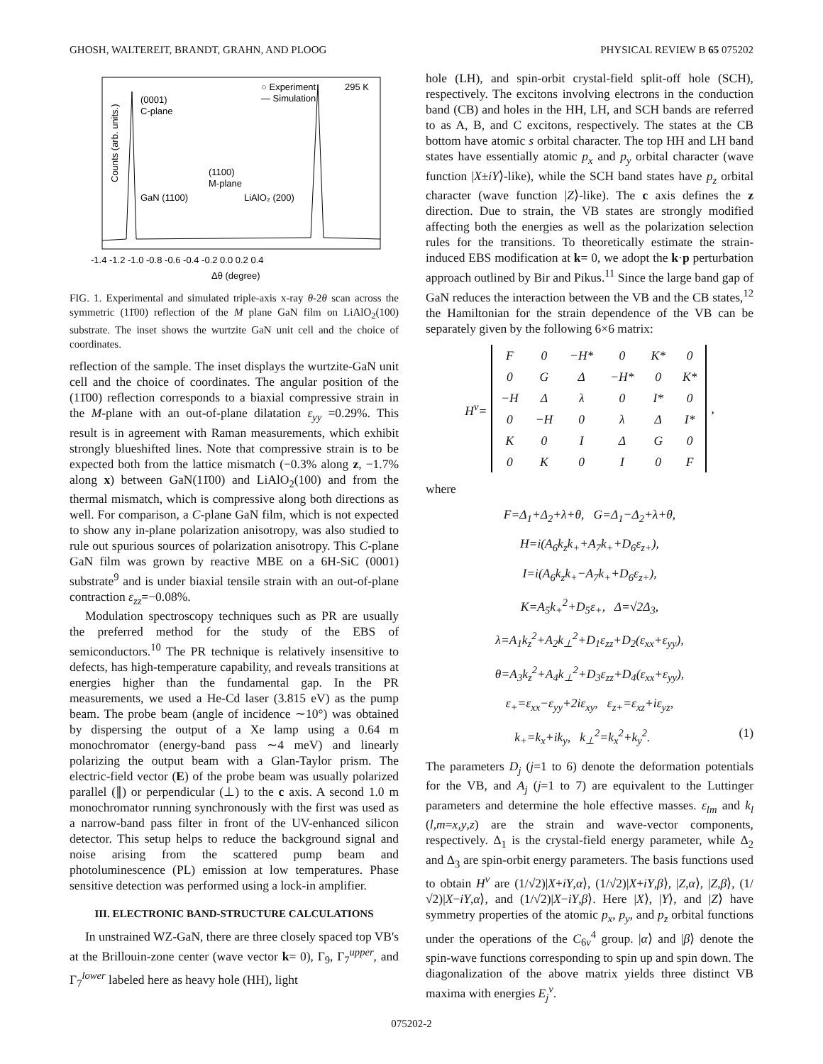GHOSH, WALTEREIT, BRANDT, GRAHN, AND PLOOG PHYSICAL REVIEW B 65 075202
Counts (arb. units.)
(0001)
C-plane
○ Experiment
— Simulation
295 K
(1100)
M-plane
GaN (1100)
LiAlO₂ (200)
-1.4 -1.2 -1.0 -0.8 -0.6 -0.4 -0.2 0.0 0.2 0.4
Δθ (degree)
FIG. 1. Experimental and simulated triple-axis x-ray θ-2θ scan across the symmetric (11̄00) reflection of the M plane GaN film on LiAlO<sub>2</sub>(100) substrate. The inset shows the wurtzite GaN unit cell and the choice of coordinates.
reflection of the sample. The inset displays the wurtzite-GaN unit cell and the choice of coordinates. The angular position of the (11̄00) reflection corresponds to a biaxial compressive strain in the M-plane with an out-of-plane dilatation ε<sub>yy</sub> =0.29%. This result is in agreement with Raman measurements, which exhibit strongly blueshifted lines. Note that compressive strain is to be expected both from the lattice mismatch (−0.3% along z, −1.7% along x) between GaN(11̄00) and LiAlO<sub>2</sub>(100) and from the thermal mismatch, which is compressive along both directions as well. For comparison, a C-plane GaN film, which is not expected to show any in-plane polarization anisotropy, was also studied to rule out spurious sources of polarization anisotropy. This C-plane GaN film was grown by reactive MBE on a 6H-SiC (0001) substrate<sup>9</sup> and is under biaxial tensile strain with an out-of-plane contraction ε<sub>zz</sub>=−0.08%.
Modulation spectroscopy techniques such as PR are usually the preferred method for the study of the EBS of semiconductors.<sup>10</sup> The PR technique is relatively insensitive to defects, has high-temperature capability, and reveals transitions at energies higher than the fundamental gap. In the PR measurements, we used a He-Cd laser (3.815 eV) as the pump beam. The probe beam (angle of incidence ∼10°) was obtained by dispersing the output of a Xe lamp using a 0.64 m monochromator (energy-band pass ∼4 meV) and linearly polarizing the output beam with a Glan-Taylor prism. The electric-field vector (E) of the probe beam was usually polarized parallel (∥) or perpendicular (⊥) to the c axis. A second 1.0 m monochromator running synchronously with the first was used as a narrow-band pass filter in front of the UV-enhanced silicon detector. This setup helps to reduce the background signal and noise arising from the scattered pump beam and photoluminescence (PL) emission at low temperatures. Phase sensitive detection was performed using a lock-in amplifier.
III. ELECTRONIC BAND-STRUCTURE CALCULATIONS
In unstrained WZ-GaN, there are three closely spaced top VB's at the Brillouin-zone center (wave vector k= 0), Γ<sub>9</sub>, Γ<sub>7</sub><sup>upper</sup>, and Γ<sub>7</sub><sup>lower</sup> labeled here as heavy hole (HH), light
hole (LH), and spin-orbit crystal-field split-off hole (SCH), respectively. The excitons involving electrons in the conduction band (CB) and holes in the HH, LH, and SCH bands are referred to as A, B, and C excitons, respectively. The states at the CB bottom have atomic s orbital character. The top HH and LH band states have essentially atomic p<sub>x</sub> and p<sub>y</sub> orbital character (wave function |X±iY⟩-like), while the SCH band states have p<sub>z</sub> orbital character (wave function |Z⟩-like). The c axis defines the z direction. Due to strain, the VB states are strongly modified affecting both the energies as well as the polarization selection rules for the transitions. To theoretically estimate the strain-induced EBS modification at k= 0, we adopt the k·p perturbation approach outlined by Bir and Pikus.<sup>11</sup> Since the large band gap of GaN reduces the interaction between the VB and the CB states,<sup>12</sup> the Hamiltonian for the strain dependence of the VB can be separately given by the following 6×6 matrix:
H<sup>v</sup>=
| F | 0 | −H* | 0 | K* | 0 |
| 0 | G | Δ | −H* | 0 | K* |
| −H | Δ | λ | 0 | I* | 0 |
| 0 | −H | 0 | λ | Δ | I* |
| K | 0 | I | Δ | G | 0 |
| 0 | K | 0 | I | 0 | F |
,
where
F=Δ<sub>1</sub>+Δ<sub>2</sub>+λ+θ, G=Δ<sub>1</sub>−Δ<sub>2</sub>+λ+θ,
H=i(A<sub>6</sub>k<sub>z</sub>k<sub>+</sub>+A<sub>7</sub>k<sub>+</sub>+D<sub>6</sub>ε<sub>z+</sub>),
I=i(A<sub>6</sub>k<sub>z</sub>k<sub>+</sub>−A<sub>7</sub>k<sub>+</sub>+D<sub>6</sub>ε<sub>z+</sub>),
K=A<sub>5</sub>k<sub>+</sub><sup>2</sup>+D<sub>5</sub>ε<sub>+</sub>, Δ=√2Δ<sub>3</sub>,
λ=A<sub>1</sub>k<sub>z</sub><sup>2</sup>+A<sub>2</sub>k<sub>⊥</sub><sup>2</sup>+D<sub>1</sub>ε<sub>zz</sub>+D<sub>2</sub>(ε<sub>xx</sub>+ε<sub>yy</sub>),
θ=A<sub>3</sub>k<sub>z</sub><sup>2</sup>+A<sub>4</sub>k<sub>⊥</sub><sup>2</sup>+D<sub>3</sub>ε<sub>zz</sub>+D<sub>4</sub>(ε<sub>xx</sub>+ε<sub>yy</sub>),
ε<sub>+</sub>=ε<sub>xx</sub>−ε<sub>yy</sub>+2iε<sub>xy</sub>, ε<sub>z+</sub>=ε<sub>xz</sub>+iε<sub>yz</sub>,
k<sub>+</sub>=k<sub>x</sub>+ik<sub>y</sub>, k<sub>⊥</sub><sup>2</sup>=k<sub>x</sub><sup>2</sup>+k<sub>y</sub><sup>2</sup>. (1)
The parameters D<sub>j</sub> (j=1 to 6) denote the deformation potentials for the VB, and A<sub>j</sub> (j=1 to 7) are equivalent to the Luttinger parameters and determine the hole effective masses. ε<sub>lm</sub> and k<sub>l</sub> (l,m=x,y,z) are the strain and wave-vector components, respectively. Δ<sub>1</sub> is the crystal-field energy parameter, while Δ<sub>2</sub> and Δ<sub>3</sub> are spin-orbit energy parameters. The basis functions used to obtain H<sup>v</sup> are (1/√2)|X+iY,α⟩, (1/√2)|X+iY,β⟩, |Z,α⟩, |Z,β⟩, (1/√2)|X−iY,α⟩, and (1/√2)|X−iY,β⟩. Here |X⟩, |Y⟩, and |Z⟩ have symmetry properties of the atomic p<sub>x</sub>, p<sub>y</sub>, and p<sub>z</sub> orbital functions under the operations of the C<sub>6v</sub><sup>4</sup> group. |α⟩ and |β⟩ denote the spin-wave functions corresponding to spin up and spin down. The diagonalization of the above matrix yields three distinct VB maxima with energies E<sub>j</sub><sup>v</sup>.
075202-2